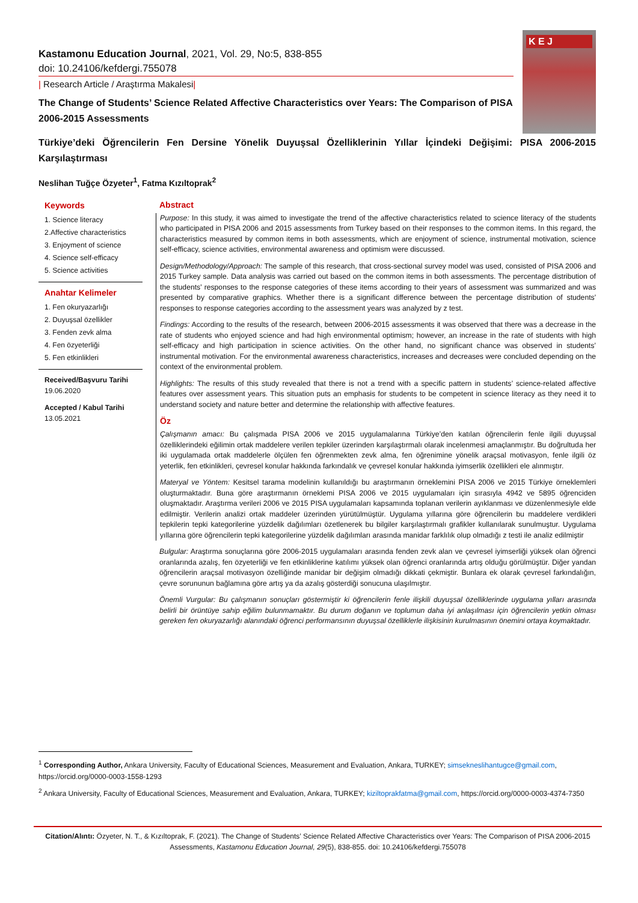Kastamonu Education Journal, 2021, Vol. 29, No:5, 838-855
doi: 10.24106/kefdergi.755078
| Research Article / Araştırma Makalesi|
The Change of Students’ Science Related Affective Characteristics over Years: The Comparison of PISA 2006-2015 Assessments
K E J
Türkiye’deki Öğrencilerin Fen Dersine Yönelik Duyuşsal Özelliklerinin Yıllar İçindeki Değişimi: PISA 2006-2015 Karşılaştırması
Neslihan Tuğçe Özyeter<sup>1</sup>, Fatma Kızıltoprak<sup>2</sup>
Keywords
1. Science literacy
2.Affective characteristics
3. Enjoyment of science
4. Science self-efficacy
5. Science activities
Anahtar Kelimeler
1. Fen okuryazarlığı
2. Duyuşsal özellikler
3. Fenden zevk alma
4. Fen özyeterliği
5. Fen etkinlikleri
Received/Başvuru Tarihi
19.06.2020
Accepted / Kabul Tarihi
13.05.2021
Abstract
Purpose: In this study, it was aimed to investigate the trend of the affective characteristics related to science literacy of the students who participated in PISA 2006 and 2015 assessments from Turkey based on their responses to the common items. In this regard, the characteristics measured by common items in both assessments, which are enjoyment of science, instrumental motivation, science self-efficacy, science activities, environmental awareness and optimism were discussed.
Design/Methodology/Approach: The sample of this research, that cross-sectional survey model was used, consisted of PISA 2006 and 2015 Turkey sample. Data analysis was carried out based on the common items in both assessments. The percentage distribution of the students' responses to the response categories of these items according to their years of assessment was summarized and was presented by comparative graphics. Whether there is a significant difference between the percentage distribution of students' responses to response categories according to the assessment years was analyzed by z test.
Findings: According to the results of the research, between 2006-2015 assessments it was observed that there was a decrease in the rate of students who enjoyed science and had high environmental optimism; however, an increase in the rate of students with high self-efficacy and high participation in science activities. On the other hand, no significant chance was observed in students’ instrumental motivation. For the environmental awareness characteristics, increases and decreases were concluded depending on the context of the environmental problem.
Highlights: The results of this study revealed that there is not a trend with a specific pattern in students’ science-related affective features over assessment years. This situation puts an emphasis for students to be competent in science literacy as they need it to understand society and nature better and determine the relationship with affective features.
Öz
Çalışmanın amacı: Bu çalışmada PISA 2006 ve 2015 uygulamalarına Türkiye’den katılan öğrencilerin fenle ilgili duyuşsal özelliklerindeki eğilimin ortak maddelere verilen tepkiler üzerinden karşılaştırmalı olarak incelenmesi amaçlanmıştır. Bu doğrultuda her iki uygulamada ortak maddelerle ölçülen fen öğrenmekten zevk alma, fen öğrenimine yönelik araçsal motivasyon, fenle ilgili öz yeterlik, fen etkinlikleri, çevresel konular hakkında farkındalık ve çevresel konular hakkında iyimserlik özellikleri ele alınmıştır.
Materyal ve Yöntem: Kesitsel tarama modelinin kullanıldığı bu araştırmanın örneklemini PISA 2006 ve 2015 Türkiye örneklemleri oluşturmaktadır. Buna göre araştırmanın örneklemi PISA 2006 ve 2015 uygulamaları için sırasıyla 4942 ve 5895 öğrenciden oluşmaktadır. Araştırma verileri 2006 ve 2015 PISA uygulamaları kapsamında toplanan verilerin ayıklanması ve düzenlenmesiyle elde edilmiştir. Verilerin analizi ortak maddeler üzerinden yürütülmüştür. Uygulama yıllarına göre öğrencilerin bu maddelere verdikleri tepkilerin tepki kategorilerine yüzdelik dağılımları özetlenerek bu bilgiler karşılaştırmalı grafikler kullanılarak sunulmuştur. Uygulama yıllarına göre öğrencilerin tepki kategorilerine yüzdelik dağılımları arasında manidar farklılık olup olmadığı z testi ile analiz edilmiştir
Bulgular: Araştırma sonuçlarına göre 2006-2015 uygulamaları arasında fenden zevk alan ve çevresel iyimserliği yüksek olan öğrenci oranlarında azalış, fen özyeterliği ve fen etkinliklerine katılımı yüksek olan öğrenci oranlarında artış olduğu görülmüştür. Diğer yandan öğrencilerin araçsal motivasyon özelliğinde manidar bir değişim olmadığı dikkati çekmiştir. Bunlara ek olarak çevresel farkındalığın, çevre sorununun bağlamına göre artış ya da azalış gösterdiği sonucuna ulaşılmıştır.
Önemli Vurgular: Bu çalışmanın sonuçları göstermiştir ki öğrencilerin fenle ilişkili duyuşsal özelliklerinde uygulama yılları arasında belirli bir örüntüye sahip eğilim bulunmamaktır. Bu durum doğanın ve toplumun daha iyi anlaşılması için öğrencilerin yetkin olması gereken fen okuryazarlığı alanındaki öğrenci performansının duyuşsal özelliklerle ilişkisinin kurulmasının önemini ortaya koymaktadır.
<sup>1</sup> Corresponding Author, Ankara University, Faculty of Educational Sciences, Measurement and Evaluation, Ankara, TURKEY; simsekneslihantugce@gmail.com, https://orcid.org/0000-0003-1558-1293
<sup>2</sup> Ankara University, Faculty of Educational Sciences, Measurement and Evaluation, Ankara, TURKEY; kiziltoprakfatma@gmail.com, https://orcid.org/0000-0003-4374-7350
Citation/Alıntı: Özyeter, N. T., & Kızıltoprak, F. (2021). The Change of Students’ Science Related Affective Characteristics over Years: The Comparison of PISA 2006-2015 Assessments, Kastamonu Education Journal, 29(5), 838-855. doi: 10.24106/kefdergi.755078